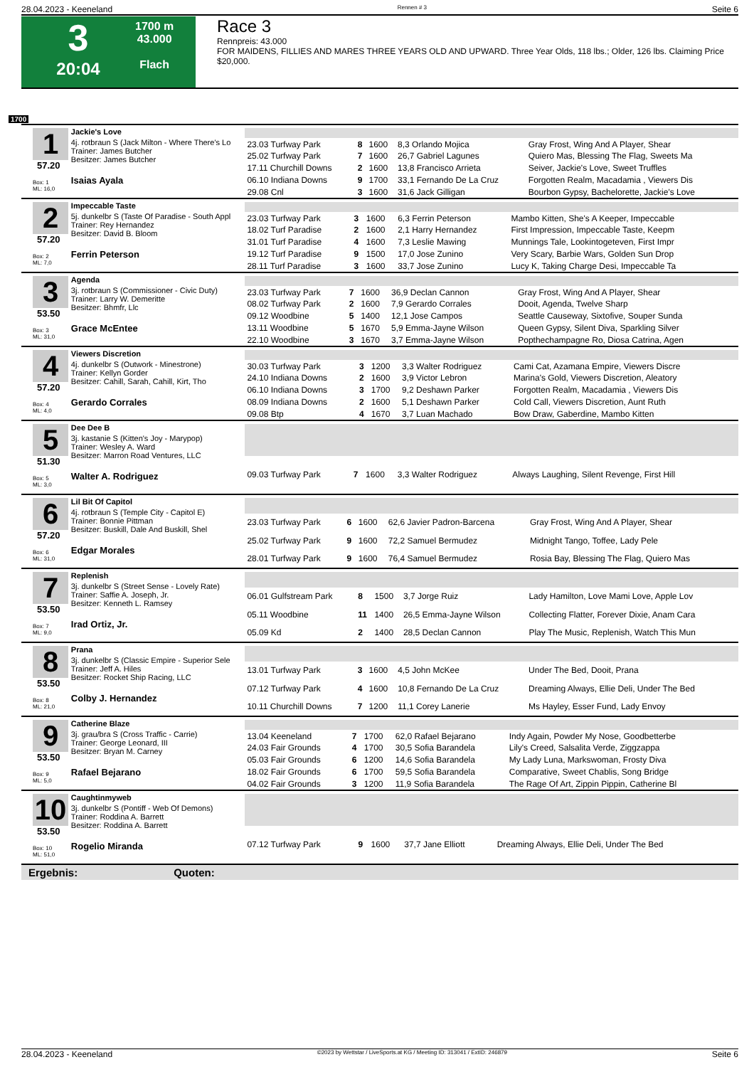28.04.2023 - Keeneland Rennen # 3 Seite 6
3
20:04
1700 m
43.000
Flach
Race 3
Rennpreis: 43.000
FOR MAIDENS, FILLIES AND MARES THREE YEARS OLD AND UPWARD. Three Year Olds, 118 lbs.; Older, 126 lbs. Claiming Price $20,000.
1700
1
57.20
Box: 1
ML: 16,0
Jackie's Love
4j. rotbraun S (Jack Milton - Where There's Lo
Trainer: James Butcher
Besitzer: James Butcher
Isaias Ayala
| 23.03 Turfway Park | 8 | 1600 | 8,3 Orlando Mojica | Gray Frost, Wing And A Player, Shear |
| 25.02 Turfway Park | 7 | 1600 | 26,7 Gabriel Lagunes | Quiero Mas, Blessing The Flag, Sweets Ma |
| 17.11 Churchill Downs | 2 | 1600 | 13,8 Francisco Arrieta | Seiver, Jackie's Love, Sweet Truffles |
| 06.10 Indiana Downs | 9 | 1700 | 33,1 Fernando De La Cruz | Forgotten Realm, Macadamia , Viewers Dis |
| 29.08 Cnl | 3 | 1600 | 31,6 Jack Gilligan | Bourbon Gypsy, Bachelorette, Jackie's Love |
2
57.20
Box: 2
ML: 7,0
Impeccable Taste
5j. dunkelbr S (Taste Of Paradise - South Appl
Trainer: Rey Hernandez
Besitzer: David B. Bloom
Ferrin Peterson
| 23.03 Turfway Park | 3 | 1600 | 6,3 Ferrin Peterson | Mambo Kitten, She's A Keeper, Impeccable |
| 18.02 Turf Paradise | 2 | 1600 | 2,1 Harry Hernandez | First Impression, Impeccable Taste, Keepm |
| 31.01 Turf Paradise | 4 | 1600 | 7,3 Leslie Mawing | Munnings Tale, Lookintogeteven, First Impr |
| 19.12 Turf Paradise | 9 | 1500 | 17,0 Jose Zunino | Very Scary, Barbie Wars, Golden Sun Drop |
| 28.11 Turf Paradise | 3 | 1600 | 33,7 Jose Zunino | Lucy K, Taking Charge Desi, Impeccable Ta |
3
53.50
Box: 3
ML: 31,0
Agenda
3j. rotbraun S (Commissioner - Civic Duty)
Trainer: Larry W. Demeritte
Besitzer: Bhmfr, Llc
Grace McEntee
| 23.03 Turfway Park | 7 | 1600 | 36,9 Declan Cannon | Gray Frost, Wing And A Player, Shear |
| 08.02 Turfway Park | 2 | 1600 | 7,9 Gerardo Corrales | Dooit, Agenda, Twelve Sharp |
| 09.12 Woodbine | 5 | 1400 | 12,1 Jose Campos | Seattle Causeway, Sixtofive, Souper Sunda |
| 13.11 Woodbine | 5 | 1670 | 5,9 Emma-Jayne Wilson | Queen Gypsy, Silent Diva, Sparkling Silver |
| 22.10 Woodbine | 3 | 1670 | 3,7 Emma-Jayne Wilson | Popthechampagne Ro, Diosa Catrina, Agen |
4
57.20
Box: 4
ML: 4,0
Viewers Discretion
4j. dunkelbr S (Outwork - Minestrone)
Trainer: Kellyn Gorder
Besitzer: Cahill, Sarah, Cahill, Kirt, Tho
Gerardo Corrales
| 30.03 Turfway Park | 3 | 1200 | 3,3 Walter Rodriguez | Cami Cat, Azamana Empire, Viewers Discre |
| 24.10 Indiana Downs | 2 | 1600 | 3,9 Victor Lebron | Marina's Gold, Viewers Discretion, Aleatory |
| 06.10 Indiana Downs | 3 | 1700 | 9,2 Deshawn Parker | Forgotten Realm, Macadamia , Viewers Dis |
| 08.09 Indiana Downs | 2 | 1600 | 5,1 Deshawn Parker | Cold Call, Viewers Discretion, Aunt Ruth |
| 09.08 Btp | 4 | 1670 | 3,7 Luan Machado | Bow Draw, Gaberdine, Mambo Kitten |
5
51.30
Box: 5
ML: 3,0
Dee Dee B
3j. kastanie S (Kitten's Joy - Marypop)
Trainer: Wesley A. Ward
Besitzer: Marron Road Ventures, LLC
Walter A. Rodriguez
| 09.03 Turfway Park | 7 | 1600 | 3,3 Walter Rodriguez | Always Laughing, Silent Revenge, First Hill |
6
57.20
Box: 6
ML: 31,0
Lil Bit Of Capitol
4j. rotbraun S (Temple City - Capitol E)
Trainer: Bonnie Pittman
Besitzer: Buskill, Dale And Buskill, Shel
Edgar Morales
| 23.03 Turfway Park | 6 | 1600 | 62,6 Javier Padron-Barcena | Gray Frost, Wing And A Player, Shear |
| 25.02 Turfway Park | 9 | 1600 | 72,2 Samuel Bermudez | Midnight Tango, Toffee, Lady Pele |
| 28.01 Turfway Park | 9 | 1600 | 76,4 Samuel Bermudez | Rosia Bay, Blessing The Flag, Quiero Mas |
7
53.50
Box: 7
ML: 9,0
Replenish
3j. dunkelbr S (Street Sense - Lovely Rate)
Trainer: Saffie A. Joseph, Jr.
Besitzer: Kenneth L. Ramsey
Irad Ortiz, Jr.
| 06.01 Gulfstream Park | 8 | 1500 | 3,7 Jorge Ruiz | Lady Hamilton, Love Mami Love, Apple Lov |
| 05.11 Woodbine | 11 | 1400 | 26,5 Emma-Jayne Wilson | Collecting Flatter, Forever Dixie, Anam Cara |
| 05.09 Kd | 2 | 1400 | 28,5 Declan Cannon | Play The Music, Replenish, Watch This Mun |
8
53.50
Box: 8
ML: 21,0
Prana
3j. dunkelbr S (Classic Empire - Superior Sele
Trainer: Jeff A. Hiles
Besitzer: Rocket Ship Racing, LLC
Colby J. Hernandez
| 13.01 Turfway Park | 3 | 1600 | 4,5 John McKee | Under The Bed, Dooit, Prana |
| 07.12 Turfway Park | 4 | 1600 | 10,8 Fernando De La Cruz | Dreaming Always, Ellie Deli, Under The Bed |
| 10.11 Churchill Downs | 7 | 1200 | 11,1 Corey Lanerie | Ms Hayley, Esser Fund, Lady Envoy |
9
53.50
Box: 9
ML: 5,0
Catherine Blaze
3j. grau/bra S (Cross Traffic - Carrie)
Trainer: George Leonard, III
Besitzer: Bryan M. Carney
Rafael Bejarano
| 13.04 Keeneland | 7 | 1700 | 62,0 Rafael Bejarano | Indy Again, Powder My Nose, Goodbetterbe |
| 24.03 Fair Grounds | 4 | 1700 | 30,5 Sofia Barandela | Lily's Creed, Salsalita Verde, Ziggzappa |
| 05.03 Fair Grounds | 6 | 1200 | 14,6 Sofia Barandela | My Lady Luna, Markswoman, Frosty Diva |
| 18.02 Fair Grounds | 6 | 1700 | 59,5 Sofia Barandela | Comparative, Sweet Chablis, Song Bridge |
| 04.02 Fair Grounds | 3 | 1200 | 11,9 Sofia Barandela | The Rage Of Art, Zippin Pippin, Catherine Bl |
10
53.50
Box: 10
ML: 51,0
Caughtinmyweb
3j. dunkelbr S (Pontiff - Web Of Demons)
Trainer: Roddina A. Barrett
Besitzer: Roddina A. Barrett
Rogelio Miranda
| 07.12 Turfway Park | 9 | 1600 | 37,7 Jane Elliott | Dreaming Always, Ellie Deli, Under The Bed |
Ergebnis: Quoten:
28.04.2023 - Keeneland ©2023 by Wettstar / LiveSports.at KG / Meeting ID: 313041 / ExtID: 246879 Seite 6